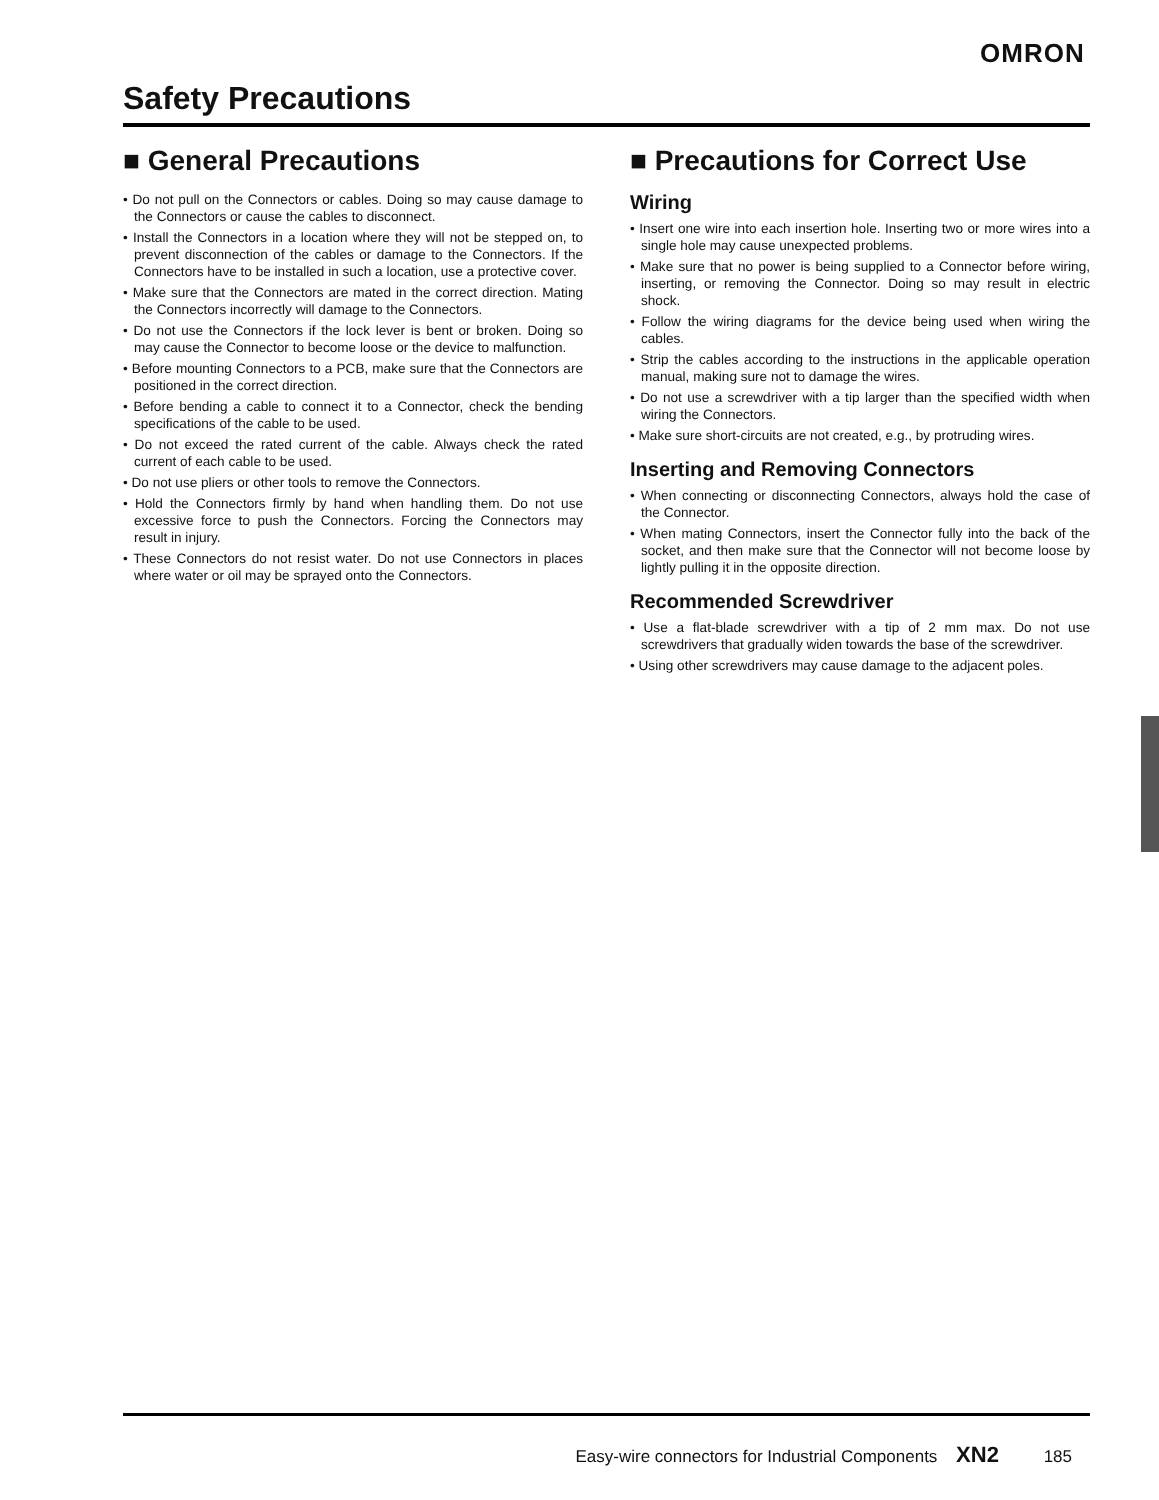OMRON
Safety Precautions
■ General Precautions
• Do not pull on the Connectors or cables. Doing so may cause damage to the Connectors or cause the cables to disconnect.
• Install the Connectors in a location where they will not be stepped on, to prevent disconnection of the cables or damage to the Connectors. If the Connectors have to be installed in such a location, use a protective cover.
• Make sure that the Connectors are mated in the correct direction. Mating the Connectors incorrectly will damage to the Connectors.
• Do not use the Connectors if the lock lever is bent or broken. Doing so may cause the Connector to become loose or the device to malfunction.
• Before mounting Connectors to a PCB, make sure that the Connectors are positioned in the correct direction.
• Before bending a cable to connect it to a Connector, check the bending specifications of the cable to be used.
• Do not exceed the rated current of the cable. Always check the rated current of each cable to be used.
• Do not use pliers or other tools to remove the Connectors.
• Hold the Connectors firmly by hand when handling them. Do not use excessive force to push the Connectors. Forcing the Connectors may result in injury.
• These Connectors do not resist water. Do not use Connectors in places where water or oil may be sprayed onto the Connectors.
■ Precautions for Correct Use
Wiring
• Insert one wire into each insertion hole. Inserting two or more wires into a single hole may cause unexpected problems.
• Make sure that no power is being supplied to a Connector before wiring, inserting, or removing the Connector. Doing so may result in electric shock.
• Follow the wiring diagrams for the device being used when wiring the cables.
• Strip the cables according to the instructions in the applicable operation manual, making sure not to damage the wires.
• Do not use a screwdriver with a tip larger than the specified width when wiring the Connectors.
• Make sure short-circuits are not created, e.g., by protruding wires.
Inserting and Removing Connectors
• When connecting or disconnecting Connectors, always hold the case of the Connector.
• When mating Connectors, insert the Connector fully into the back of the socket, and then make sure that the Connector will not become loose by lightly pulling it in the opposite direction.
Recommended Screwdriver
• Use a flat-blade screwdriver with a tip of 2 mm max. Do not use screwdrivers that gradually widen towards the base of the screwdriver.
• Using other screwdrivers may cause damage to the adjacent poles.
Easy-wire connectors for Industrial Components XN2 185